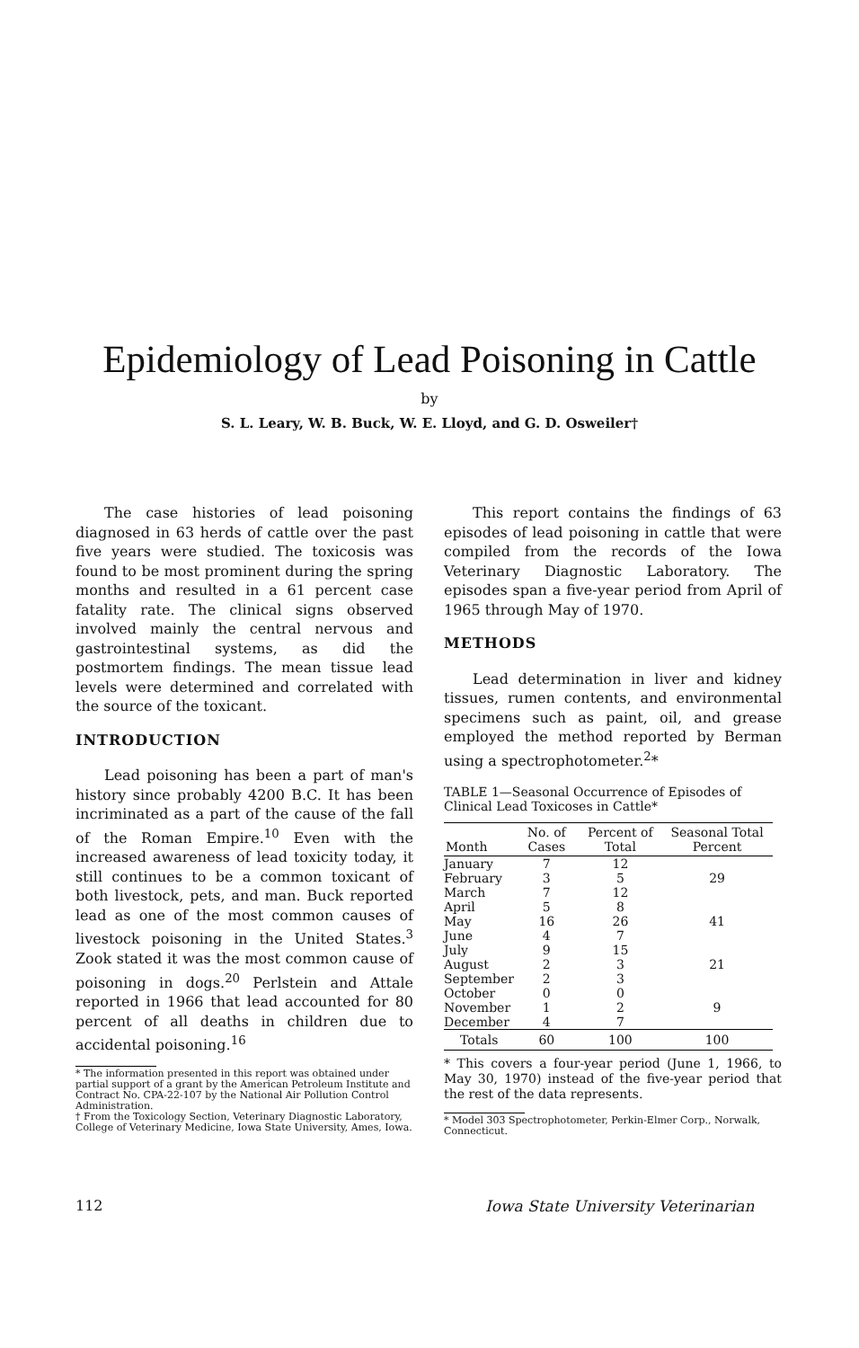Epidemiology of Lead Poisoning in Cattle
by
S. L. Leary, W. B. Buck, W. E. Lloyd, and G. D. Osweiler†
The case histories of lead poisoning diagnosed in 63 herds of cattle over the past five years were studied. The toxicosis was found to be most prominent during the spring months and resulted in a 61 percent case fatality rate. The clinical signs observed involved mainly the central nervous and gastrointestinal systems, as did the postmortem findings. The mean tissue lead levels were determined and correlated with the source of the toxicant.
INTRODUCTION
Lead poisoning has been a part of man's history since probably 4200 B.C. It has been incriminated as a part of the cause of the fall of the Roman Empire.<sup>10</sup> Even with the increased awareness of lead toxicity today, it still continues to be a common toxicant of both livestock, pets, and man. Buck reported lead as one of the most common causes of livestock poisoning in the United States.<sup>3</sup> Zook stated it was the most common cause of poisoning in dogs.<sup>20</sup> Perlstein and Attale reported in 1966 that lead accounted for 80 percent of all deaths in children due to accidental poisoning.<sup>16</sup>
* The information presented in this report was obtained under partial support of a grant by the American Petroleum Institute and Contract No. CPA-22-107 by the National Air Pollution Control Administration.
† From the Toxicology Section, Veterinary Diagnostic Laboratory, College of Veterinary Medicine, Iowa State University, Ames, Iowa.
This report contains the findings of 63 episodes of lead poisoning in cattle that were compiled from the records of the Iowa Veterinary Diagnostic Laboratory. The episodes span a five-year period from April of 1965 through May of 1970.
METHODS
Lead determination in liver and kidney tissues, rumen contents, and environmental specimens such as paint, oil, and grease employed the method reported by Berman using a spectrophotometer.<sup>2</sup>*
TABLE 1—Seasonal Occurrence of Episodes of Clinical Lead Toxicoses in Cattle*
| Month | No. of Cases | Percent of Total | Seasonal Total Percent |
| --- | --- | --- | --- |
| January | 7 | 12 | 29 |
| February | 3 | 5 | |
| March | 7 | 12 | |
| April | 5 | 8 | 41 |
| May | 16 | 26 | |
| June | 4 | 7 | |
| July | 9 | 15 | 21 |
| August | 2 | 3 | |
| September | 2 | 3 | |
| October | 0 | 0 | 9 |
| November | 1 | 2 | |
| December | 4 | 7 | |
| Totals | 60 | 100 | 100 |
* This covers a four-year period (June 1, 1966, to May 30, 1970) instead of the five-year period that the rest of the data represents.
* Model 303 Spectrophotometer, Perkin-Elmer Corp., Norwalk, Connecticut.
112
Iowa State University Veterinarian